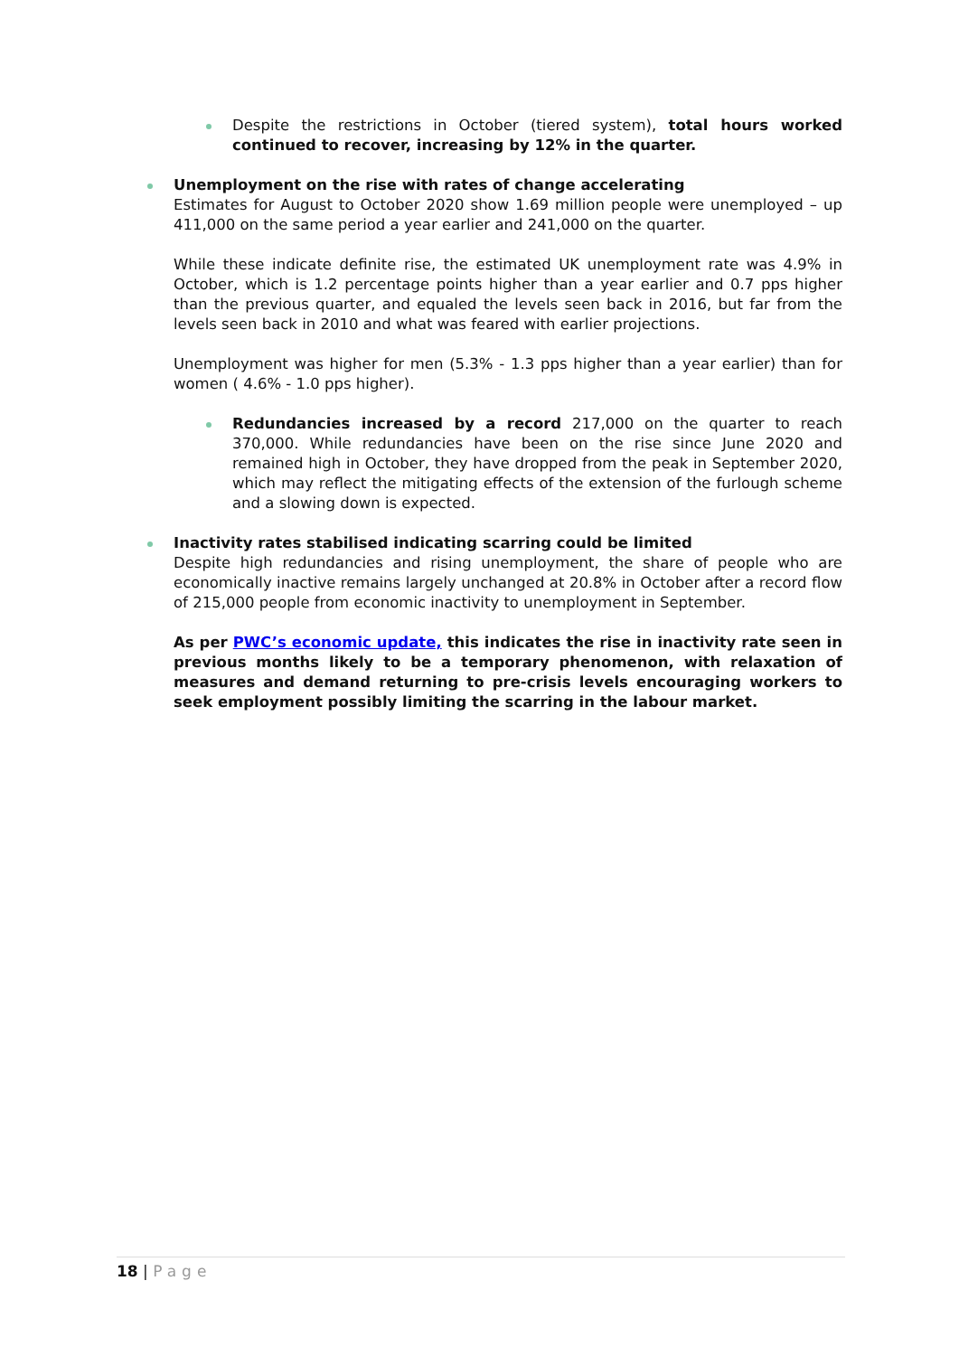Despite the restrictions in October (tiered system), total hours worked continued to recover, increasing by 12% in the quarter.
Unemployment on the rise with rates of change accelerating
Estimates for August to October 2020 show 1.69 million people were unemployed – up 411,000 on the same period a year earlier and 241,000 on the quarter.
While these indicate definite rise, the estimated UK unemployment rate was 4.9% in October, which is 1.2 percentage points higher than a year earlier and 0.7 pps higher than the previous quarter, and equaled the levels seen back in 2016, but far from the levels seen back in 2010 and what was feared with earlier projections.
Unemployment was higher for men (5.3% - 1.3 pps higher than a year earlier) than for women ( 4.6% - 1.0 pps higher).
Redundancies increased by a record 217,000 on the quarter to reach 370,000. While redundancies have been on the rise since June 2020 and remained high in October, they have dropped from the peak in September 2020, which may reflect the mitigating effects of the extension of the furlough scheme and a slowing down is expected.
Inactivity rates stabilised indicating scarring could be limited
Despite high redundancies and rising unemployment, the share of people who are economically inactive remains largely unchanged at 20.8% in October after a record flow of 215,000 people from economic inactivity to unemployment in September.
As per PWC’s economic update, this indicates the rise in inactivity rate seen in previous months likely to be a temporary phenomenon, with relaxation of measures and demand returning to pre-crisis levels encouraging workers to seek employment possibly limiting the scarring in the labour market.
18 | Page